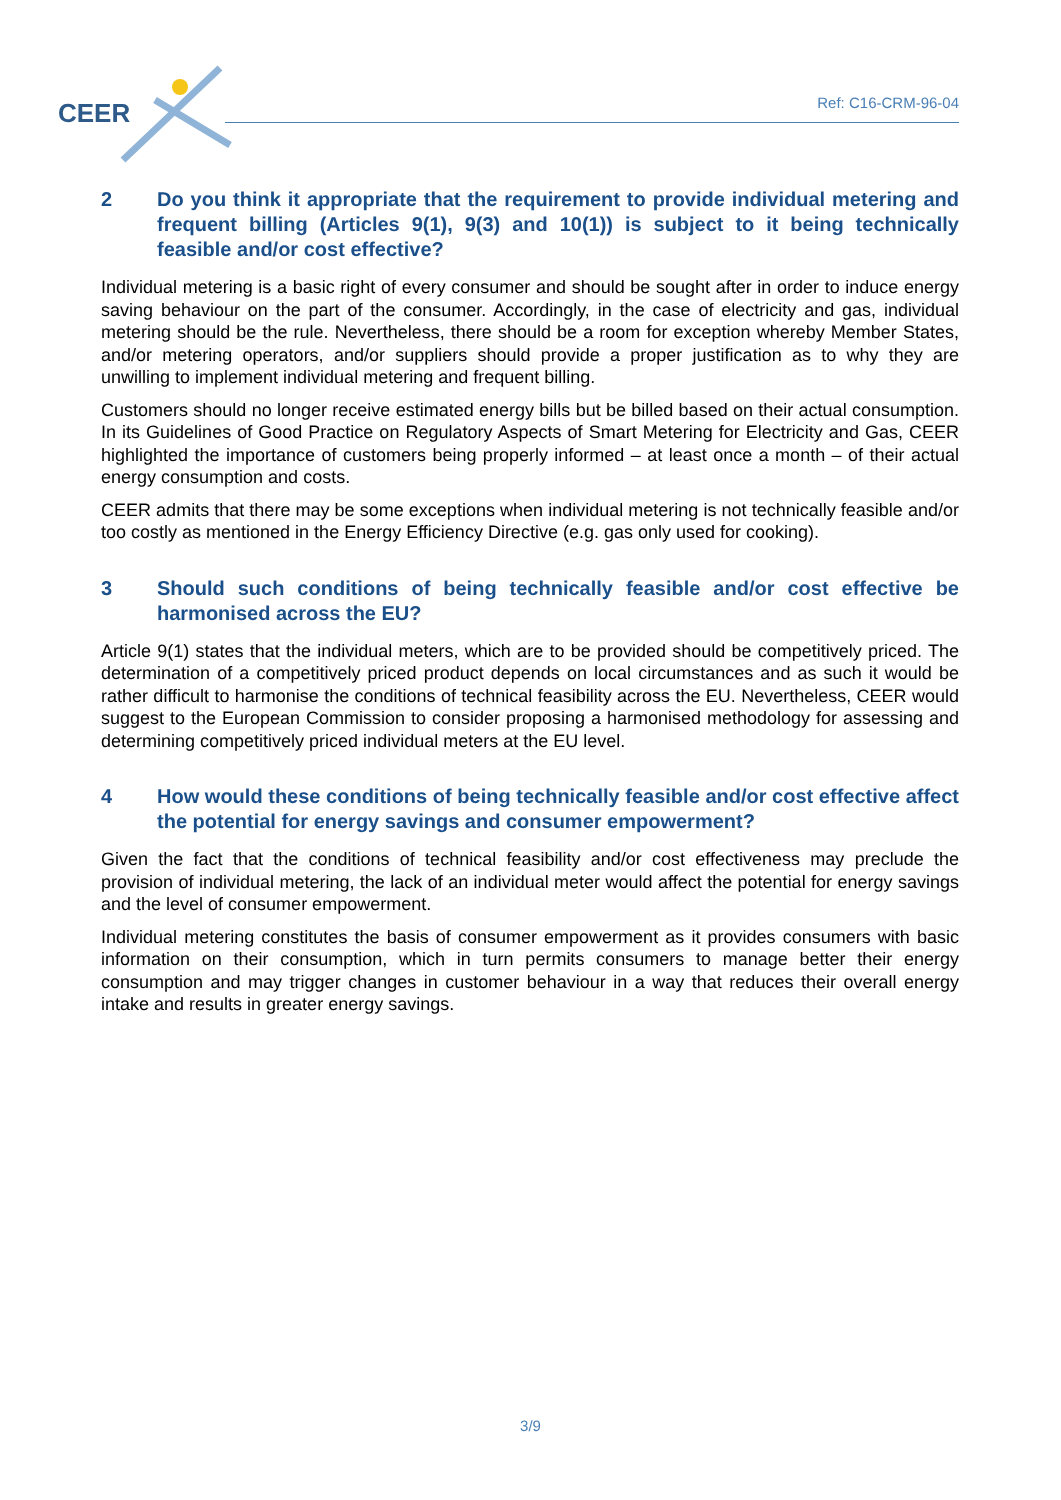CEER Ref: C16-CRM-96-04
2 Do you think it appropriate that the requirement to provide individual metering and frequent billing (Articles 9(1), 9(3) and 10(1)) is subject to it being technically feasible and/or cost effective?
Individual metering is a basic right of every consumer and should be sought after in order to induce energy saving behaviour on the part of the consumer. Accordingly, in the case of electricity and gas, individual metering should be the rule. Nevertheless, there should be a room for exception whereby Member States, and/or metering operators, and/or suppliers should provide a proper justification as to why they are unwilling to implement individual metering and frequent billing.
Customers should no longer receive estimated energy bills but be billed based on their actual consumption. In its Guidelines of Good Practice on Regulatory Aspects of Smart Metering for Electricity and Gas, CEER highlighted the importance of customers being properly informed – at least once a month – of their actual energy consumption and costs.
CEER admits that there may be some exceptions when individual metering is not technically feasible and/or too costly as mentioned in the Energy Efficiency Directive (e.g. gas only used for cooking).
3 Should such conditions of being technically feasible and/or cost effective be harmonised across the EU?
Article 9(1) states that the individual meters, which are to be provided should be competitively priced. The determination of a competitively priced product depends on local circumstances and as such it would be rather difficult to harmonise the conditions of technical feasibility across the EU. Nevertheless, CEER would suggest to the European Commission to consider proposing a harmonised methodology for assessing and determining competitively priced individual meters at the EU level.
4 How would these conditions of being technically feasible and/or cost effective affect the potential for energy savings and consumer empowerment?
Given the fact that the conditions of technical feasibility and/or cost effectiveness may preclude the provision of individual metering, the lack of an individual meter would affect the potential for energy savings and the level of consumer empowerment.
Individual metering constitutes the basis of consumer empowerment as it provides consumers with basic information on their consumption, which in turn permits consumers to manage better their energy consumption and may trigger changes in customer behaviour in a way that reduces their overall energy intake and results in greater energy savings.
3/9